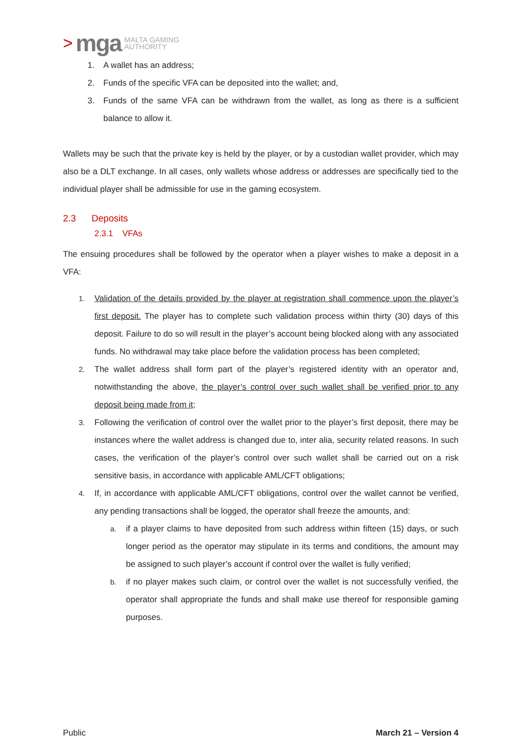> mga MALTA GAMING
AUTHORITY
1. A wallet has an address;
2. Funds of the specific VFA can be deposited into the wallet; and,
3. Funds of the same VFA can be withdrawn from the wallet, as long as there is a sufficient balance to allow it.
Wallets may be such that the private key is held by the player, or by a custodian wallet provider, which may also be a DLT exchange. In all cases, only wallets whose address or addresses are specifically tied to the individual player shall be admissible for use in the gaming ecosystem.
2.3 Deposits
2.3.1 VFAs
The ensuing procedures shall be followed by the operator when a player wishes to make a deposit in a VFA:
1. Validation of the details provided by the player at registration shall commence upon the player’s first deposit. The player has to complete such validation process within thirty (30) days of this deposit. Failure to do so will result in the player’s account being blocked along with any associated funds. No withdrawal may take place before the validation process has been completed;
2. The wallet address shall form part of the player’s registered identity with an operator and, notwithstanding the above, the player’s control over such wallet shall be verified prior to any deposit being made from it;
3. Following the verification of control over the wallet prior to the player’s first deposit, there may be instances where the wallet address is changed due to, inter alia, security related reasons. In such cases, the verification of the player’s control over such wallet shall be carried out on a risk sensitive basis, in accordance with applicable AML/CFT obligations;
4. If, in accordance with applicable AML/CFT obligations, control over the wallet cannot be verified, any pending transactions shall be logged, the operator shall freeze the amounts, and:
a. if a player claims to have deposited from such address within fifteen (15) days, or such longer period as the operator may stipulate in its terms and conditions, the amount may be assigned to such player’s account if control over the wallet is fully verified;
b. if no player makes such claim, or control over the wallet is not successfully verified, the operator shall appropriate the funds and shall make use thereof for responsible gaming purposes.
Public March 21 – Version 4